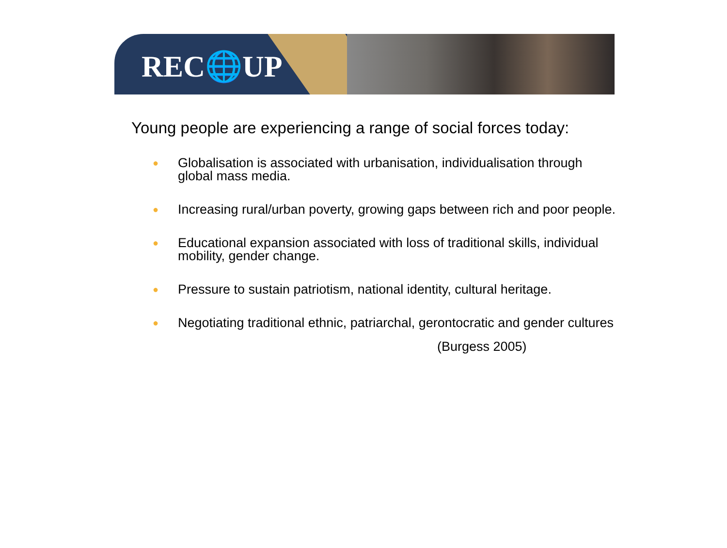REC🌐UP
Young people are experiencing a range of social forces today:
● Globalisation is associated with urbanisation, individualisation through global mass media.
● Increasing rural/urban poverty, growing gaps between rich and poor people.
● Educational expansion associated with loss of traditional skills, individual mobility, gender change.
● Pressure to sustain patriotism, national identity, cultural heritage.
● Negotiating traditional ethnic, patriarchal, gerontocratic and gender cultures
(Burgess 2005)